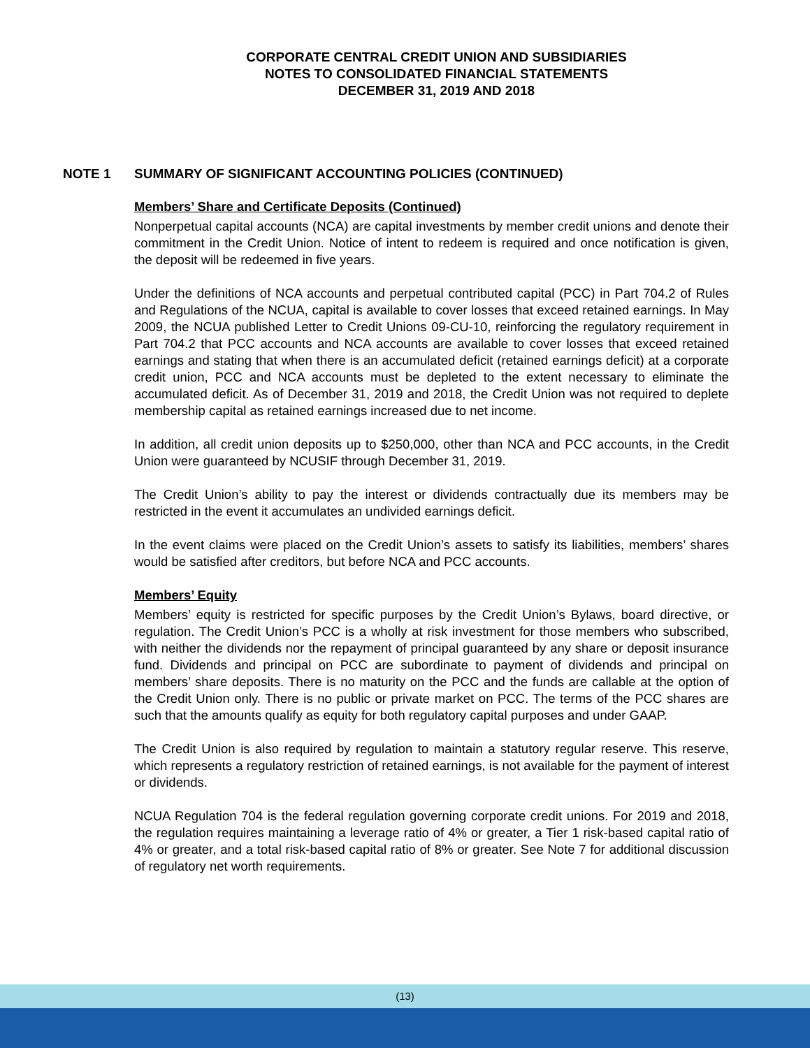CORPORATE CENTRAL CREDIT UNION AND SUBSIDIARIES
NOTES TO CONSOLIDATED FINANCIAL STATEMENTS
DECEMBER 31, 2019 AND 2018
NOTE 1 SUMMARY OF SIGNIFICANT ACCOUNTING POLICIES (CONTINUED)
Members’ Share and Certificate Deposits (Continued)
Nonperpetual capital accounts (NCA) are capital investments by member credit unions and denote their commitment in the Credit Union. Notice of intent to redeem is required and once notification is given, the deposit will be redeemed in five years.
Under the definitions of NCA accounts and perpetual contributed capital (PCC) in Part 704.2 of Rules and Regulations of the NCUA, capital is available to cover losses that exceed retained earnings. In May 2009, the NCUA published Letter to Credit Unions 09-CU-10, reinforcing the regulatory requirement in Part 704.2 that PCC accounts and NCA accounts are available to cover losses that exceed retained earnings and stating that when there is an accumulated deficit (retained earnings deficit) at a corporate credit union, PCC and NCA accounts must be depleted to the extent necessary to eliminate the accumulated deficit. As of December 31, 2019 and 2018, the Credit Union was not required to deplete membership capital as retained earnings increased due to net income.
In addition, all credit union deposits up to $250,000, other than NCA and PCC accounts, in the Credit Union were guaranteed by NCUSIF through December 31, 2019.
The Credit Union’s ability to pay the interest or dividends contractually due its members may be restricted in the event it accumulates an undivided earnings deficit.
In the event claims were placed on the Credit Union’s assets to satisfy its liabilities, members’ shares would be satisfied after creditors, but before NCA and PCC accounts.
Members’ Equity
Members’ equity is restricted for specific purposes by the Credit Union’s Bylaws, board directive, or regulation. The Credit Union’s PCC is a wholly at risk investment for those members who subscribed, with neither the dividends nor the repayment of principal guaranteed by any share or deposit insurance fund. Dividends and principal on PCC are subordinate to payment of dividends and principal on members’ share deposits. There is no maturity on the PCC and the funds are callable at the option of the Credit Union only. There is no public or private market on PCC. The terms of the PCC shares are such that the amounts qualify as equity for both regulatory capital purposes and under GAAP.
The Credit Union is also required by regulation to maintain a statutory regular reserve. This reserve, which represents a regulatory restriction of retained earnings, is not available for the payment of interest or dividends.
NCUA Regulation 704 is the federal regulation governing corporate credit unions. For 2019 and 2018, the regulation requires maintaining a leverage ratio of 4% or greater, a Tier 1 risk-based capital ratio of 4% or greater, and a total risk-based capital ratio of 8% or greater. See Note 7 for additional discussion of regulatory net worth requirements.
(13)